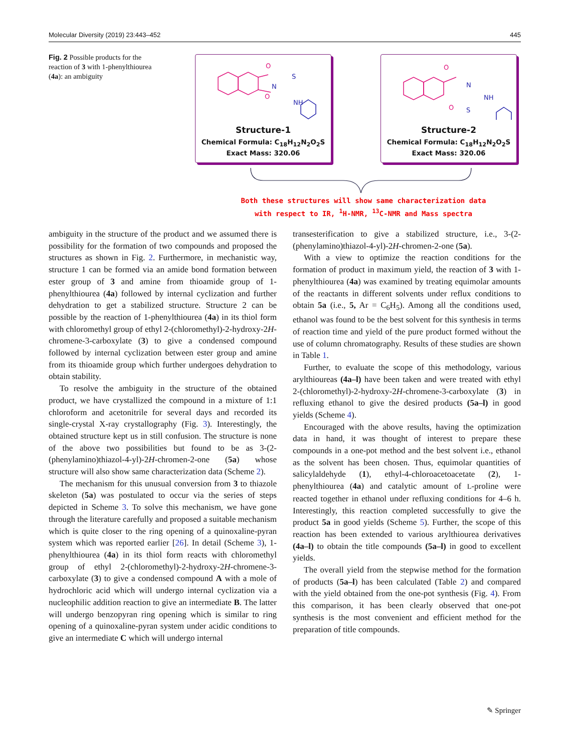Molecular Diversity (2019) 23:443–452 445
Fig. 2 Possible products for the reaction of 3 with 1-phenylthiourea (4a): an ambiguity
O
O
N
S
NH
Structure-1
Chemical Formula: C<sub>18</sub>H<sub>12</sub>N<sub>2</sub>O<sub>2</sub>S
Exact Mass: 320.06
O
O
N
S
NH
Structure-2
Chemical Formula: C<sub>18</sub>H<sub>12</sub>N<sub>2</sub>O<sub>2</sub>S
Exact Mass: 320.06
Both these structures will show same characterization data
with respect to IR, <sup>1</sup>H-NMR, <sup>13</sup>C-NMR and Mass spectra
ambiguity in the structure of the product and we assumed there is possibility for the formation of two compounds and proposed the structures as shown in Fig. 2. Furthermore, in mechanistic way, structure 1 can be formed via an amide bond formation between ester group of 3 and amine from thioamide group of 1-phenylthiourea (4a) followed by internal cyclization and further dehydration to get a stabilized structure. Structure 2 can be possible by the reaction of 1-phenylthiourea (4a) in its thiol form with chloromethyl group of ethyl 2-(chloromethyl)-2-hydroxy-2H-chromene-3-carboxylate (3) to give a condensed compound followed by internal cyclization between ester group and amine from its thioamide group which further undergoes dehydration to obtain stability.
To resolve the ambiguity in the structure of the obtained product, we have crystallized the compound in a mixture of 1:1 chloroform and acetonitrile for several days and recorded its single-crystal X-ray crystallography (Fig. 3). Interestingly, the obtained structure kept us in still confusion. The structure is none of the above two possibilities but found to be as 3-(2-(phenylamino)thiazol-4-yl)-2H-chromen-2-one (5a) whose structure will also show same characterization data (Scheme 2).
The mechanism for this unusual conversion from 3 to thiazole skeleton (5a) was postulated to occur via the series of steps depicted in Scheme 3. To solve this mechanism, we have gone through the literature carefully and proposed a suitable mechanism which is quite closer to the ring opening of a quinoxaline-pyran system which was reported earlier [26]. In detail (Scheme 3), 1-phenylthiourea (4a) in its thiol form reacts with chloromethyl group of ethyl 2-(chloromethyl)-2-hydroxy-2H-chromene-3-carboxylate (3) to give a condensed compound A with a mole of hydrochloric acid which will undergo internal cyclization via a nucleophilic addition reaction to give an intermediate B. The latter will undergo benzopyran ring opening which is similar to ring opening of a quinoxaline-pyran system under acidic conditions to give an intermediate C which will undergo internal
transesterification to give a stabilized structure, i.e., 3-(2-(phenylamino)thiazol-4-yl)-2H-chromen-2-one (5a).
With a view to optimize the reaction conditions for the formation of product in maximum yield, the reaction of 3 with 1-phenylthiourea (4a) was examined by treating equimolar amounts of the reactants in different solvents under reflux conditions to obtain 5a (i.e., 5, Ar = C<sub>6</sub>H<sub>5</sub>). Among all the conditions used, ethanol was found to be the best solvent for this synthesis in terms of reaction time and yield of the pure product formed without the use of column chromatography. Results of these studies are shown in Table 1.
Further, to evaluate the scope of this methodology, various arylthioureas (4a–l) have been taken and were treated with ethyl 2-(chloromethyl)-2-hydroxy-2H-chromene-3-carboxylate (3) in refluxing ethanol to give the desired products (5a–l) in good yields (Scheme 4).
Encouraged with the above results, having the optimization data in hand, it was thought of interest to prepare these compounds in a one-pot method and the best solvent i.e., ethanol as the solvent has been chosen. Thus, equimolar quantities of salicylaldehyde (1), ethyl-4-chloroacetoacetate (2), 1-phenylthiourea (4a) and catalytic amount of L-proline were reacted together in ethanol under refluxing conditions for 4–6 h. Interestingly, this reaction completed successfully to give the product 5a in good yields (Scheme 5). Further, the scope of this reaction has been extended to various arylthiourea derivatives (4a–l) to obtain the title compounds (5a–l) in good to excellent yields.
The overall yield from the stepwise method for the formation of products (5a–l) has been calculated (Table 2) and compared with the yield obtained from the one-pot synthesis (Fig. 4). From this comparison, it has been clearly observed that one-pot synthesis is the most convenient and efficient method for the preparation of title compounds.
✎ Springer